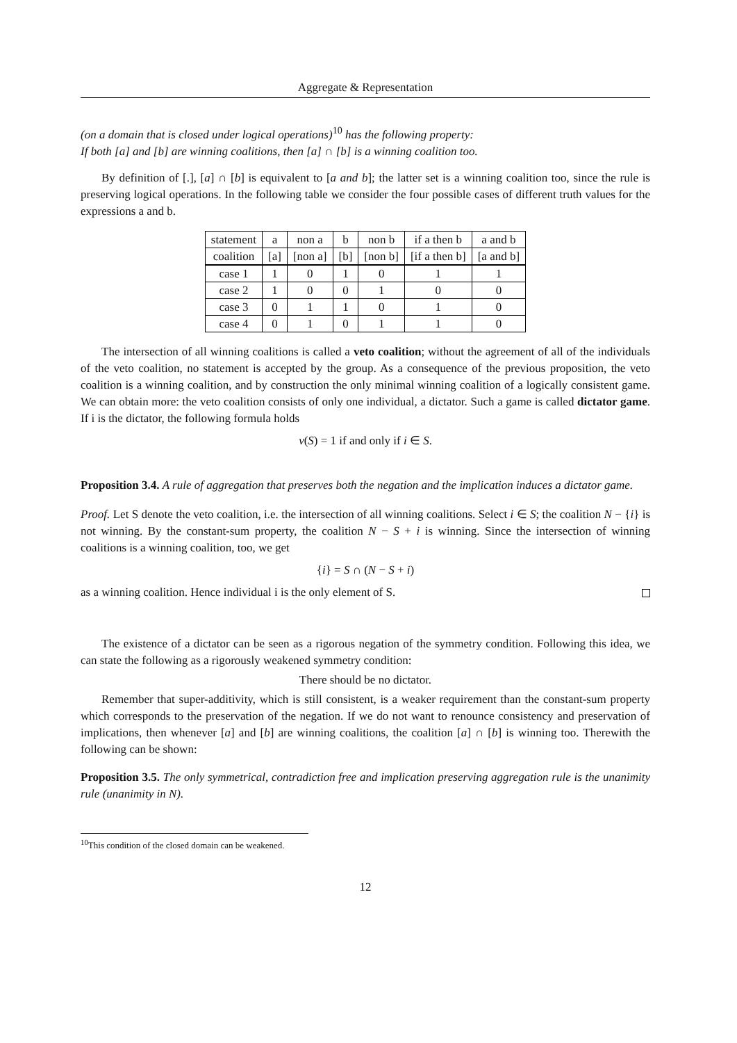Aggregate & Representation
(on a domain that is closed under logical operations)<sup>10</sup> has the following property:
If both [a] and [b] are winning coalitions, then [a] ∩ [b] is a winning coalition too.
By definition of [.], [a] ∩ [b] is equivalent to [a and b]; the latter set is a winning coalition too, since the rule is preserving logical operations. In the following table we consider the four possible cases of different truth values for the expressions a and b.
| statement | a | non a | b | non b | if a then b | a and b |
| coalition | [a] | [non a] | [b] | [non b] | [if a then b] | [a and b] |
| case 1 | 1 | 0 | 1 | 0 | 1 | 1 |
| case 2 | 1 | 0 | 0 | 1 | 0 | 0 |
| case 3 | 0 | 1 | 1 | 0 | 1 | 0 |
| case 4 | 0 | 1 | 0 | 1 | 1 | 0 |
The intersection of all winning coalitions is called a veto coalition; without the agreement of all of the individuals of the veto coalition, no statement is accepted by the group. As a consequence of the previous proposition, the veto coalition is a winning coalition, and by construction the only minimal winning coalition of a logically consistent game. We can obtain more: the veto coalition consists of only one individual, a dictator. Such a game is called dictator game. If i is the dictator, the following formula holds
v(S) = 1 if and only if i ∈ S.
Proposition 3.4. A rule of aggregation that preserves both the negation and the implication induces a dictator game.
Proof. Let S denote the veto coalition, i.e. the intersection of all winning coalitions. Select i ∈ S; the coalition N − {i} is not winning. By the constant-sum property, the coalition N − S + i is winning. Since the intersection of winning coalitions is a winning coalition, too, we get
{i} = S ∩ (N − S + i)
as a winning coalition. Hence individual i is the only element of S.
The existence of a dictator can be seen as a rigorous negation of the symmetry condition. Following this idea, we can state the following as a rigorously weakened symmetry condition:
There should be no dictator.
Remember that super-additivity, which is still consistent, is a weaker requirement than the constant-sum property which corresponds to the preservation of the negation. If we do not want to renounce consistency and preservation of implications, then whenever [a] and [b] are winning coalitions, the coalition [a] ∩ [b] is winning too. Therewith the following can be shown:
Proposition 3.5. The only symmetrical, contradiction free and implication preserving aggregation rule is the unanimity rule (unanimity in N).
<sup>10</sup> This condition of the closed domain can be weakened.
12